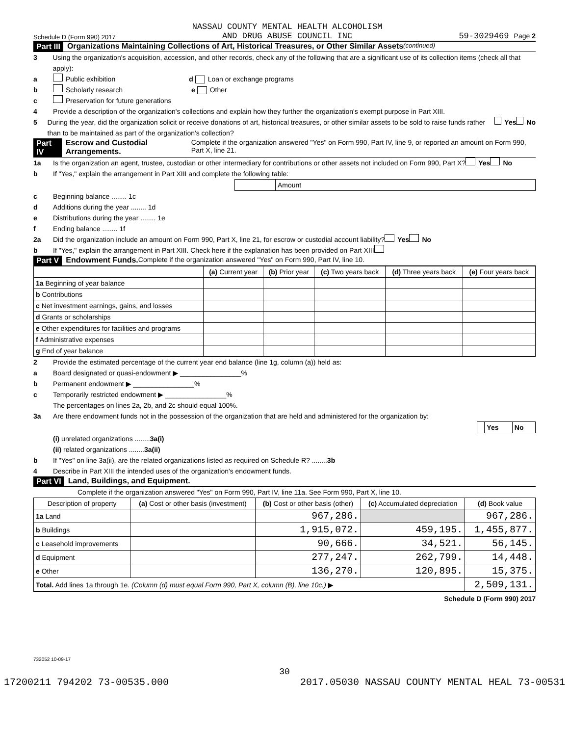Schedule D (Form 990) 2017 NASSAU COUNTY MENTAL HEALTH ALCOHOLISM
AND DRUG ABUSE COUNCIL INC 59-3029469 Page 2
Part III Organizations Maintaining Collections of Art, Historical Treasures, or Other Similar Assets (continued)
3 Using the organization's acquisition, accession, and other records, check any of the following that are a significant use of its collection items (check all that apply):
a Public exhibition d Loan or exchange programs
b Scholarly research e Other
c Preservation for future generations
4 Provide a description of the organization's collections and explain how they further the organization's exempt purpose in Part XIII.
5 During the year, did the organization solicit or receive donations of art, historical treasures, or other similar assets to be sold to raise funds rather than to be maintained as part of the organization's collection? Yes No
Part IV Escrow and Custodial Arrangements. Complete if the organization answered "Yes" on Form 990, Part IV, line 9, or reported an amount on Form 990, Part X, line 21.
1a Is the organization an agent, trustee, custodian or other intermediary for contributions or other assets not included on Form 990, Part X? Yes No
b If "Yes," explain the arrangement in Part XIII and complete the following table:
| | Amount |
c Beginning balance ........ 1c
d Additions during the year ........ 1d
e Distributions during the year ........ 1e
f Ending balance ........ 1f
2a Did the organization include an amount on Form 990, Part X, line 21, for escrow or custodial account liability? Yes No
b If "Yes," explain the arrangement in Part XIII. Check here if the explanation has been provided on Part XIII
Part V Endowment Funds. Complete if the organization answered "Yes" on Form 990, Part IV, line 10.
| | (a) Current year | (b) Prior year | (c) Two years back | (d) Three years back | (e) Four years back |
| --- | --- | --- | --- | --- | --- |
| 1a Beginning of year balance | | | | | |
| b Contributions | | | | | |
| c Net investment earnings, gains, and losses | | | | | |
| d Grants or scholarships | | | | | |
| e Other expenditures for facilities and programs | | | | | |
| f Administrative expenses | | | | | |
| g End of year balance | | | | | |
2 Provide the estimated percentage of the current year end balance (line 1g, column (a)) held as:
a Board designated or quasi-endowment ▶ ________________%
b Permanent endowment ▶ ________________%
c Temporarily restricted endowment ▶ ________________%
The percentages on lines 2a, 2b, and 2c should equal 100%.
3a Are there endowment funds not in the possession of the organization that are held and administered for the organization by:
| | Yes | No |
(i) unrelated organizations ........ 3a(i)
(ii) related organizations ........ 3a(ii)
b If "Yes" on line 3a(ii), are the related organizations listed as required on Schedule R? ........ 3b
4 Describe in Part XIII the intended uses of the organization's endowment funds.
Part VI Land, Buildings, and Equipment.
Complete if the organization answered "Yes" on Form 990, Part IV, line 11a. See Form 990, Part X, line 10.
| Description of property | (a) Cost or other basis (investment) | (b) Cost or other basis (other) | (c) Accumulated depreciation | (d) Book value |
| --- | --- | --- | --- | --- |
| 1a Land | | 967,286. | | 967,286. |
| b Buildings | | 1,915,072. | 459,195. | 1,455,877. |
| c Leasehold improvements | | 90,666. | 34,521. | 56,145. |
| d Equipment | | 277,247. | 262,799. | 14,448. |
| e Other | | 136,270. | 120,895. | 15,375. |
| Total. Add lines 1a through 1e. (Column (d) must equal Form 990, Part X, column (B), line 10c.) ▶ | | | | 2,509,131. |
Schedule D (Form 990) 2017
732052 10-09-17
30
17200211 794202 73-00535.000 2017.05030 NASSAU COUNTY MENTAL HEAL 73-00531